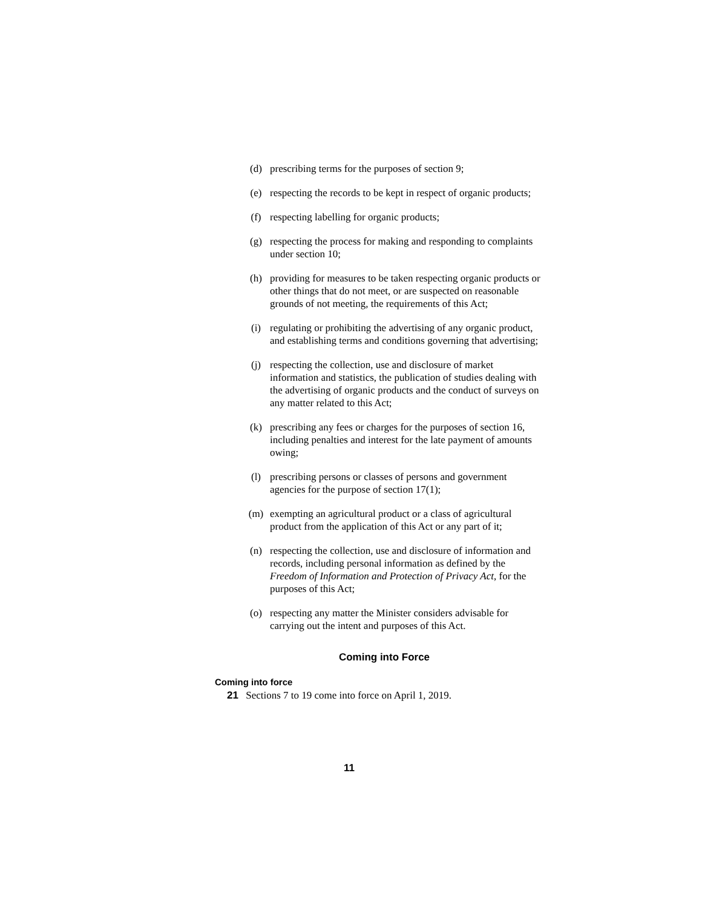(d) prescribing terms for the purposes of section 9;
(e) respecting the records to be kept in respect of organic products;
(f) respecting labelling for organic products;
(g) respecting the process for making and responding to complaints under section 10;
(h) providing for measures to be taken respecting organic products or other things that do not meet, or are suspected on reasonable grounds of not meeting, the requirements of this Act;
(i) regulating or prohibiting the advertising of any organic product, and establishing terms and conditions governing that advertising;
(j) respecting the collection, use and disclosure of market information and statistics, the publication of studies dealing with the advertising of organic products and the conduct of surveys on any matter related to this Act;
(k) prescribing any fees or charges for the purposes of section 16, including penalties and interest for the late payment of amounts owing;
(l) prescribing persons or classes of persons and government agencies for the purpose of section 17(1);
(m) exempting an agricultural product or a class of agricultural product from the application of this Act or any part of it;
(n) respecting the collection, use and disclosure of information and records, including personal information as defined by the Freedom of Information and Protection of Privacy Act, for the purposes of this Act;
(o) respecting any matter the Minister considers advisable for carrying out the intent and purposes of this Act.
Coming into Force
Coming into force
21 Sections 7 to 19 come into force on April 1, 2019.
11